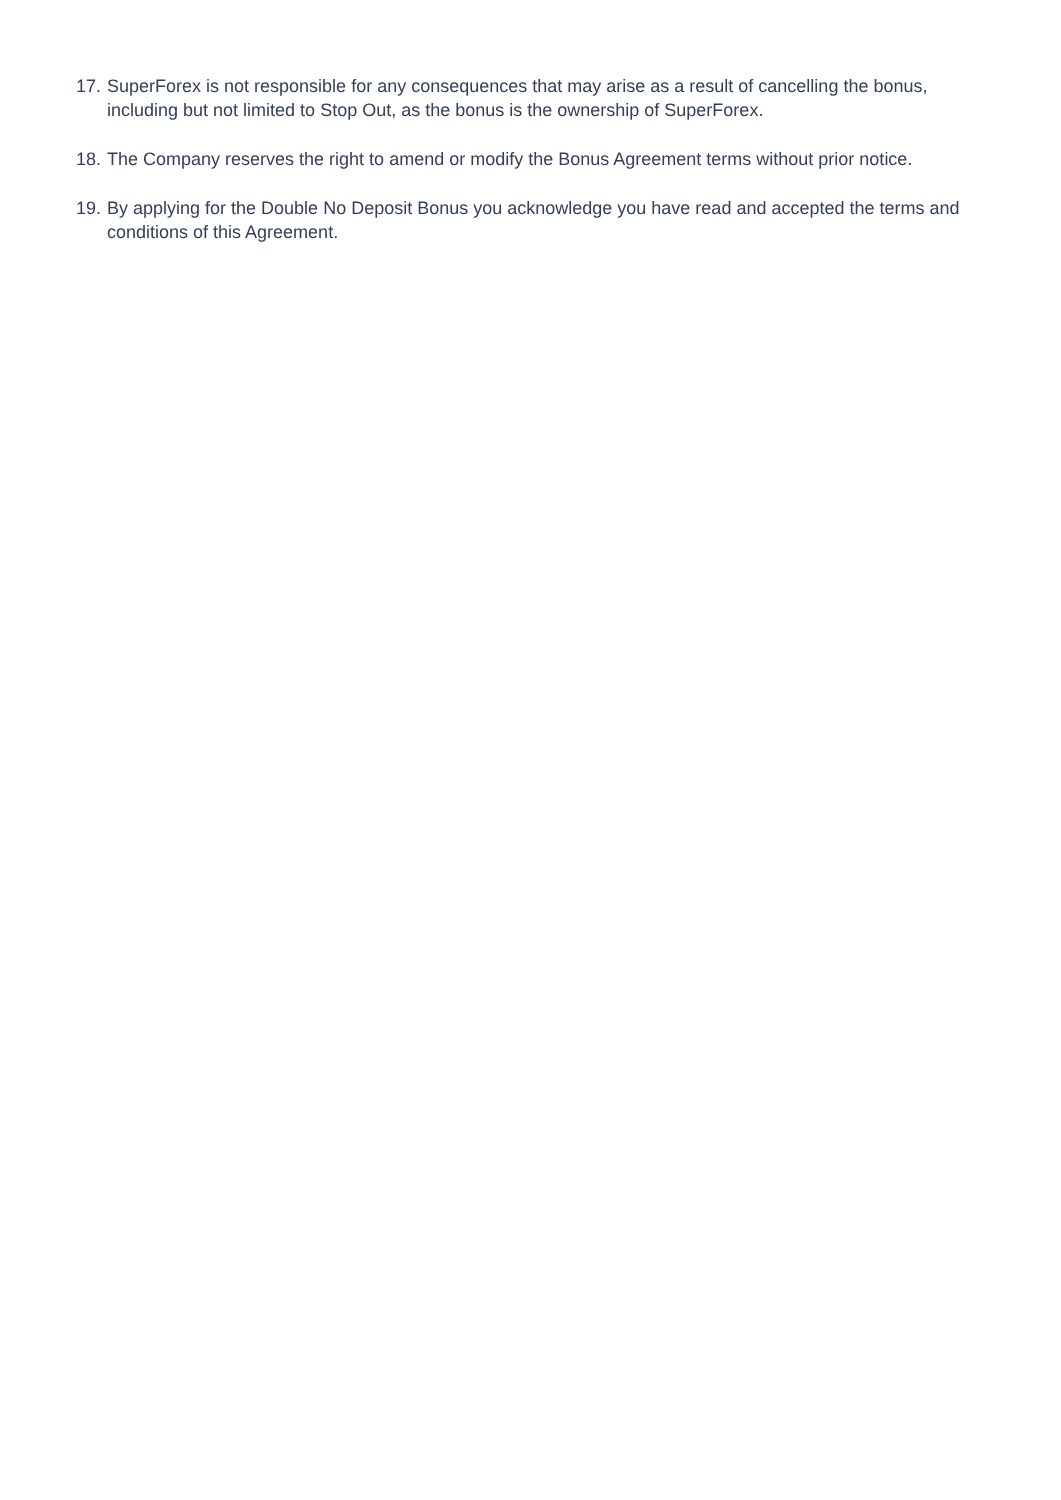17. SuperForex is not responsible for any consequences that may arise as a result of cancelling the bonus, including but not limited to Stop Out, as the bonus is the ownership of SuperForex.
18. The Company reserves the right to amend or modify the Bonus Agreement terms without prior notice.
19. By applying for the Double No Deposit Bonus you acknowledge you have read and accepted the terms and conditions of this Agreement.